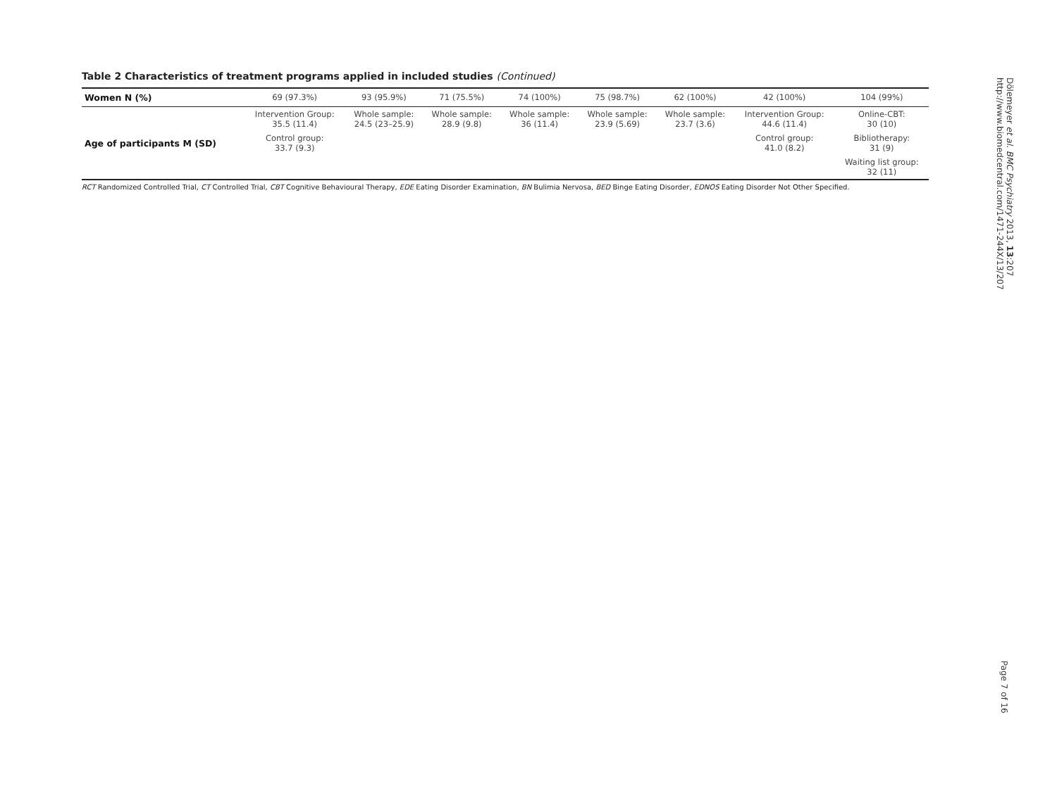Table 2 Characteristics of treatment programs applied in included studies (Continued)
| Women N (%) | 69 (97.3%) | 93 (95.9%) | 71 (75.5%) | 74 (100%) | 75 (98.7%) | 62 (100%) | 42 (100%) | 104 (99%) |
| Age of participants M (SD) | Intervention Group: 35.5 (11.4) | Whole sample: 24.5 (23–25.9) | Whole sample: 28.9 (9.8) | Whole sample: 36 (11.4) | Whole sample: 23.9 (5.69) | Whole sample: 23.7 (3.6) | Intervention Group: 44.6 (11.4) | Online-CBT: 30 (10) |
| | Control group: 33.7 (9.3) | | | | | | Control group: 41.0 (8.2) | Bibliotherapy: 31 (9) |
| | | | | | | | | Waiting list group: 32 (11) |
RCT Randomized Controlled Trial, CT Controlled Trial, CBT Cognitive Behavioural Therapy, EDE Eating Disorder Examination, BN Bulimia Nervosa, BED Binge Eating Disorder, EDNOS Eating Disorder Not Other Specified.
Dölemeyer et al. BMC Psychiatry 2013, 13:207
http://www.biomedcentral.com/1471-244X/13/207
Page 7 of 16